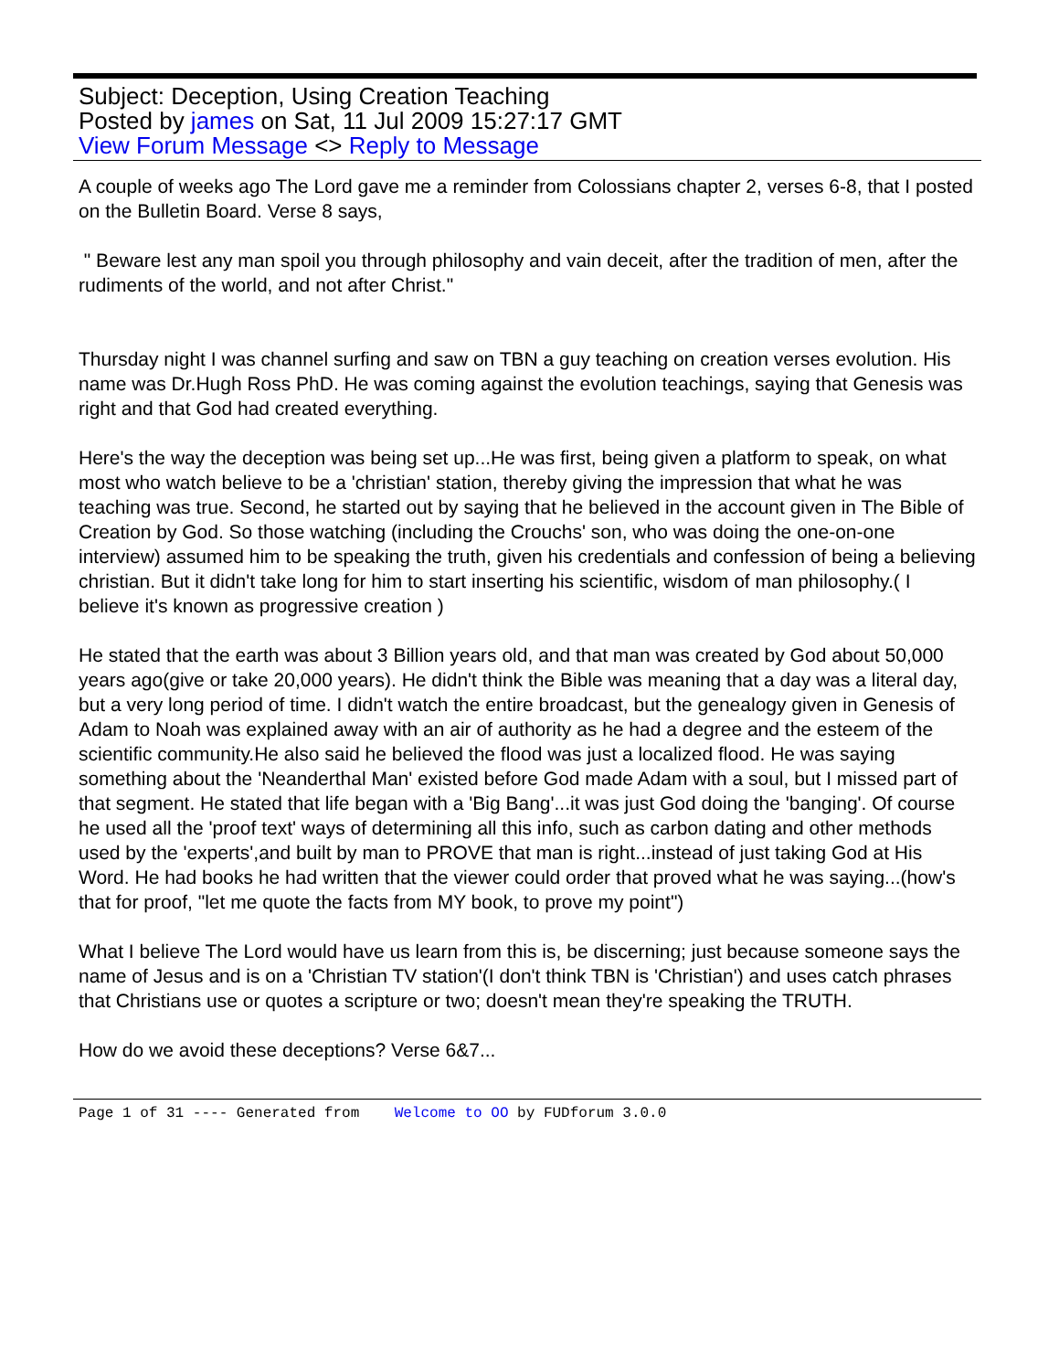Subject: Deception, Using Creation Teaching
Posted by james on Sat, 11 Jul 2009 15:27:17 GMT
View Forum Message <> Reply to Message
A couple of weeks ago The Lord gave me a reminder from Colossians chapter 2, verses 6-8, that I posted on the Bulletin Board. Verse 8 says,
" Beware lest any man spoil you through philosophy and vain deceit, after the tradition of men, after the rudiments of the world, and not after Christ."
Thursday night I was channel surfing and saw on TBN a guy teaching on creation verses evolution. His name was Dr.Hugh Ross PhD. He was coming against the evolution teachings, saying that Genesis was right and that God had created everything.
Here's the way the deception was being set up...He was first, being given a platform to speak, on what most who watch believe to be a 'christian' station, thereby giving the impression that what he was teaching was true. Second, he started out by saying that he believed in the account given in The Bible of Creation by God. So those watching (including the Crouchs' son, who was doing the one-on-one interview) assumed him to be speaking the truth, given his credentials and confession of being a believing christian. But it didn't take long for him to start inserting his scientific, wisdom of man philosophy.( I believe it's known as progressive creation )
He stated that the earth was about 3 Billion years old, and that man was created by God about 50,000 years ago(give or take 20,000 years). He didn't think the Bible was meaning that a day was a literal day, but a very long period of time. I didn't watch the entire broadcast, but the genealogy given in Genesis of Adam to Noah was explained away with an air of authority as he had a degree and the esteem of the scientific community.He also said he believed the flood was just a localized flood. He was saying something about the 'Neanderthal Man' existed before God made Adam with a soul, but I missed part of that segment. He stated that life began with a 'Big Bang'...it was just God doing the 'banging'. Of course he used all the 'proof text' ways of determining all this info, such as carbon dating and other methods used by the 'experts',and built by man to PROVE that man is right...instead of just taking God at His Word. He had books he had written that the viewer could order that proved what he was saying...(how's that for proof, "let me quote the facts from MY book, to prove my point")
What I believe The Lord would have us learn from this is, be discerning; just because someone says the name of Jesus and is on a 'Christian TV station'(I don't think TBN is 'Christian') and uses catch phrases that Christians use or quotes a scripture or two; doesn't mean they're speaking the TRUTH.
How do we avoid these deceptions? Verse 6&7...
Page 1 of 31 ---- Generated from Welcome to OO by FUDforum 3.0.0